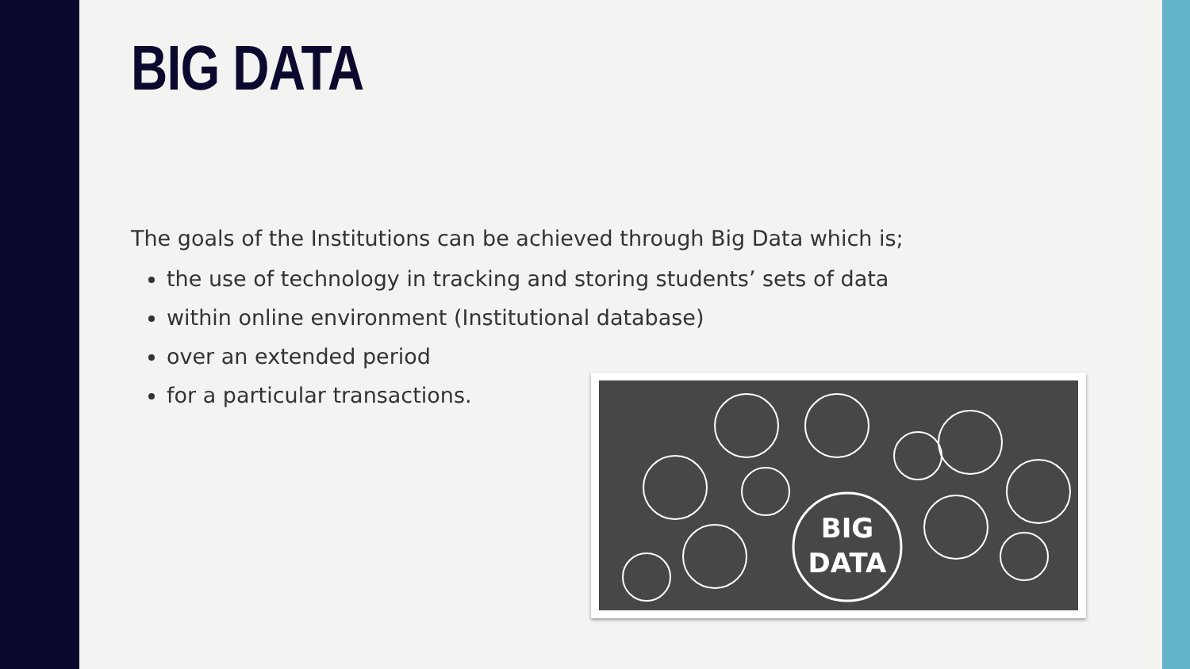BIG DATA
The goals of the Institutions can be achieved through Big Data which is;
the use of technology in tracking and storing students’ sets of data
within online environment (Institutional database)
over an extended period
for a particular transactions.
BIG
DATA